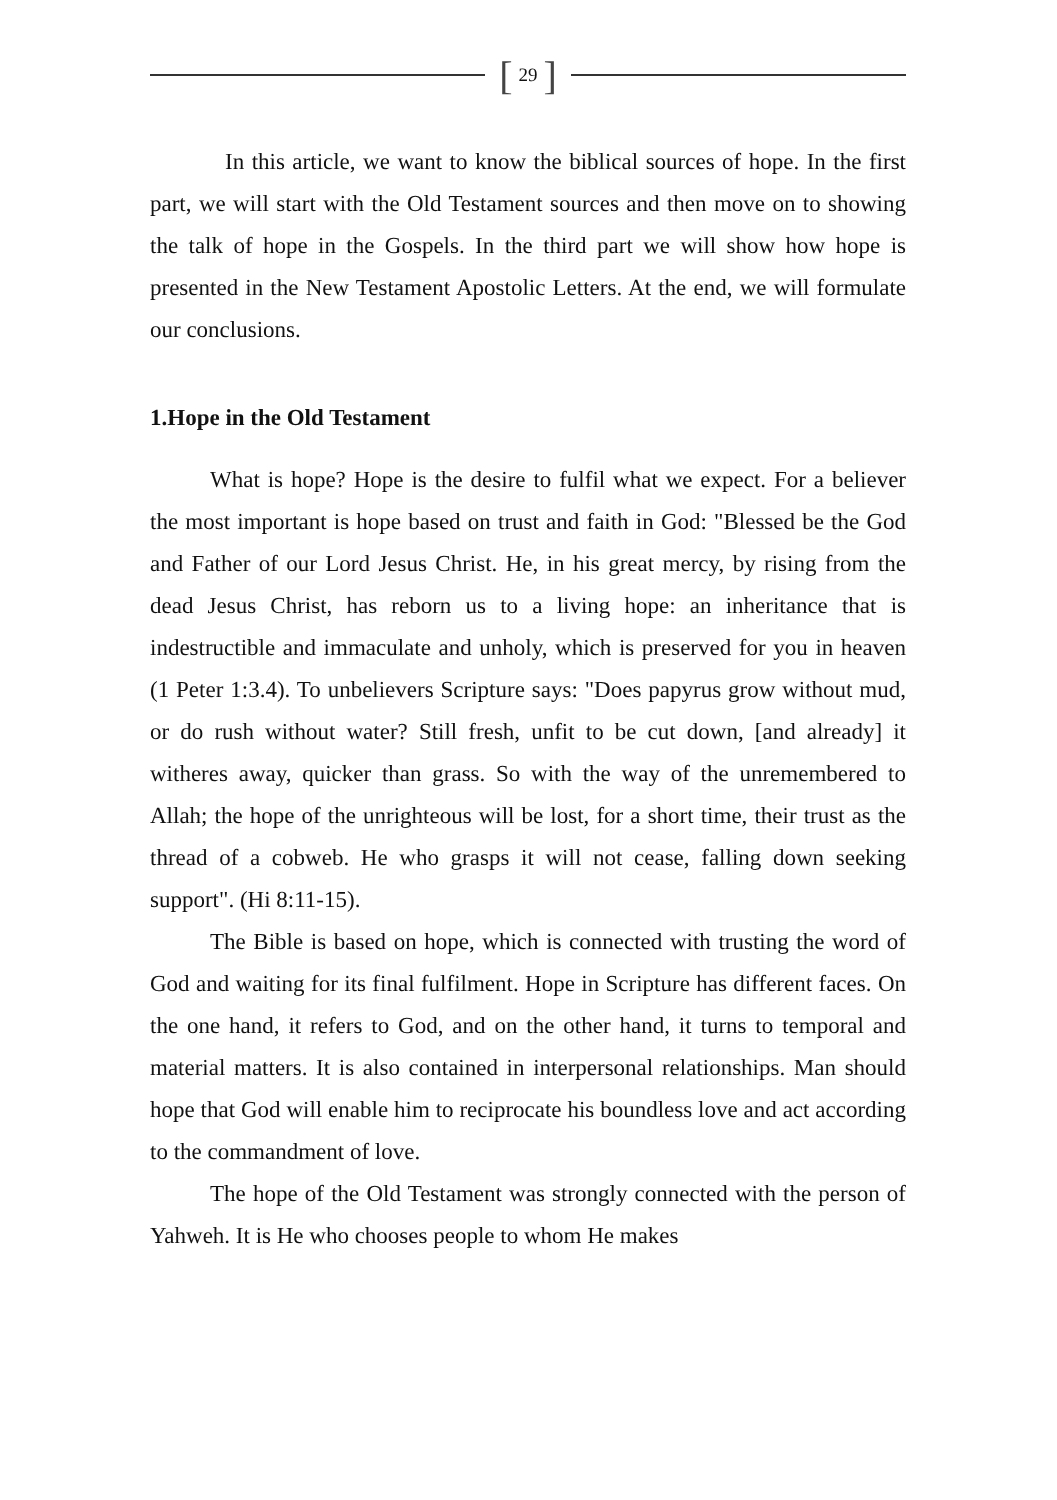[29]
In this article, we want to know the biblical sources of hope. In the first part, we will start with the Old Testament sources and then move on to showing the talk of hope in the Gospels. In the third part we will show how hope is presented in the New Testament Apostolic Letters. At the end, we will formulate our conclusions.
1.Hope in the Old Testament
What is hope? Hope is the desire to fulfil what we expect. For a believer the most important is hope based on trust and faith in God: "Blessed be the God and Father of our Lord Jesus Christ. He, in his great mercy, by rising from the dead Jesus Christ, has reborn us to a living hope: an inheritance that is indestructible and immaculate and unholy, which is preserved for you in heaven (1 Peter 1:3.4). To unbelievers Scripture says: "Does papyrus grow without mud, or do rush without water? Still fresh, unfit to be cut down, [and already] it witheres away, quicker than grass. So with the way of the unremembered to Allah; the hope of the unrighteous will be lost, for a short time, their trust as the thread of a cobweb. He who grasps it will not cease, falling down seeking support". (Hi 8:11-15).
The Bible is based on hope, which is connected with trusting the word of God and waiting for its final fulfilment. Hope in Scripture has different faces. On the one hand, it refers to God, and on the other hand, it turns to temporal and material matters. It is also contained in interpersonal relationships. Man should hope that God will enable him to reciprocate his boundless love and act according to the commandment of love.
The hope of the Old Testament was strongly connected with the person of Yahweh. It is He who chooses people to whom He makes